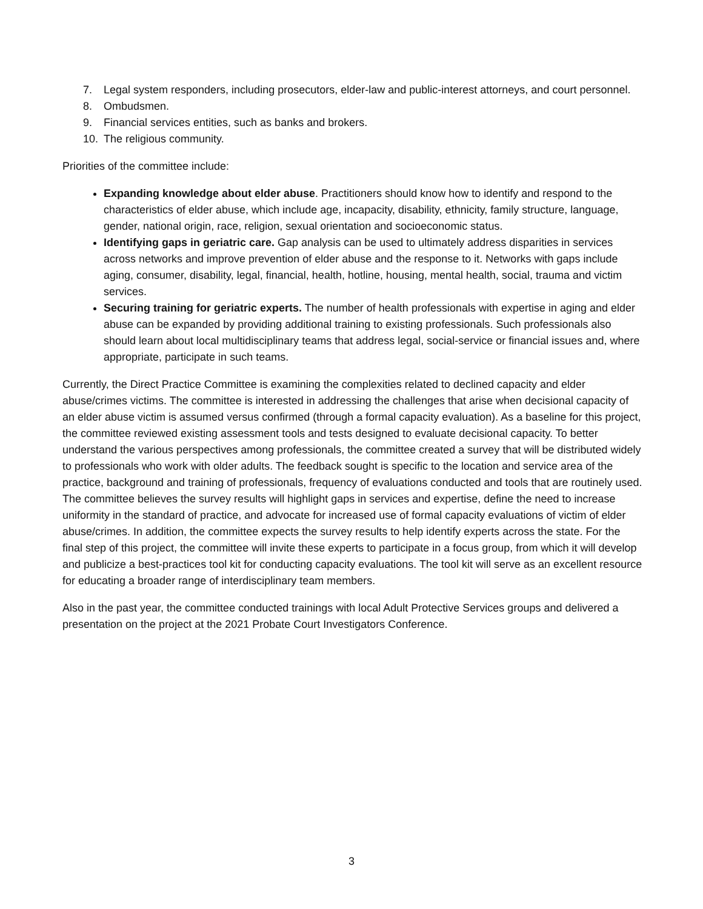7. Legal system responders, including prosecutors, elder-law and public-interest attorneys, and court personnel.
8. Ombudsmen.
9. Financial services entities, such as banks and brokers.
10. The religious community.
Priorities of the committee include:
Expanding knowledge about elder abuse. Practitioners should know how to identify and respond to the characteristics of elder abuse, which include age, incapacity, disability, ethnicity, family structure, language, gender, national origin, race, religion, sexual orientation and socioeconomic status.
Identifying gaps in geriatric care. Gap analysis can be used to ultimately address disparities in services across networks and improve prevention of elder abuse and the response to it. Networks with gaps include aging, consumer, disability, legal, financial, health, hotline, housing, mental health, social, trauma and victim services.
Securing training for geriatric experts. The number of health professionals with expertise in aging and elder abuse can be expanded by providing additional training to existing professionals. Such professionals also should learn about local multidisciplinary teams that address legal, social-service or financial issues and, where appropriate, participate in such teams.
Currently, the Direct Practice Committee is examining the complexities related to declined capacity and elder abuse/crimes victims. The committee is interested in addressing the challenges that arise when decisional capacity of an elder abuse victim is assumed versus confirmed (through a formal capacity evaluation). As a baseline for this project, the committee reviewed existing assessment tools and tests designed to evaluate decisional capacity. To better understand the various perspectives among professionals, the committee created a survey that will be distributed widely to professionals who work with older adults. The feedback sought is specific to the location and service area of the practice, background and training of professionals, frequency of evaluations conducted and tools that are routinely used. The committee believes the survey results will highlight gaps in services and expertise, define the need to increase uniformity in the standard of practice, and advocate for increased use of formal capacity evaluations of victim of elder abuse/crimes. In addition, the committee expects the survey results to help identify experts across the state. For the final step of this project, the committee will invite these experts to participate in a focus group, from which it will develop and publicize a best-practices tool kit for conducting capacity evaluations. The tool kit will serve as an excellent resource for educating a broader range of interdisciplinary team members.
Also in the past year, the committee conducted trainings with local Adult Protective Services groups and delivered a presentation on the project at the 2021 Probate Court Investigators Conference.
3